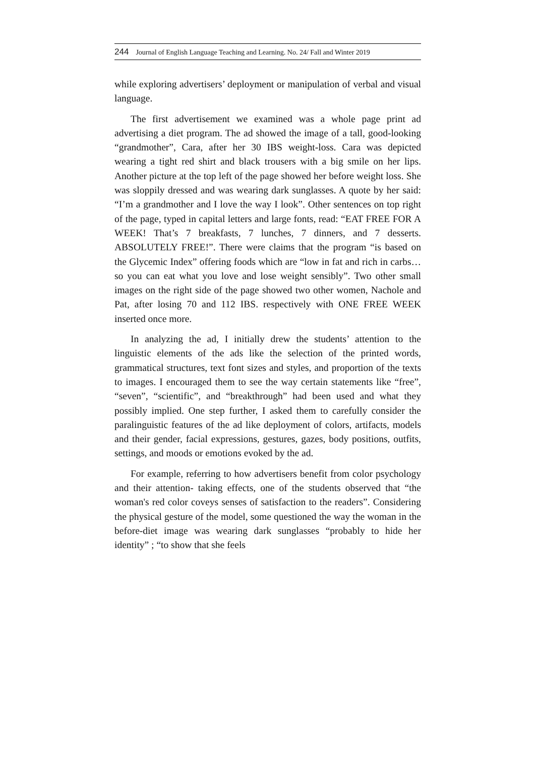244 Journal of English Language Teaching and Learning. No. 24/ Fall and Winter 2019
while exploring advertisers’ deployment or manipulation of verbal and visual language.
The first advertisement we examined was a whole page print ad advertising a diet program. The ad showed the image of a tall, good-looking “grandmother”, Cara, after her 30 IBS weight-loss. Cara was depicted wearing a tight red shirt and black trousers with a big smile on her lips. Another picture at the top left of the page showed her before weight loss. She was sloppily dressed and was wearing dark sunglasses. A quote by her said: “I’m a grandmother and I love the way I look”. Other sentences on top right of the page, typed in capital letters and large fonts, read: “EAT FREE FOR A WEEK! That’s 7 breakfasts, 7 lunches, 7 dinners, and 7 desserts. ABSOLUTELY FREE!”. There were claims that the program “is based on the Glycemic Index” offering foods which are “low in fat and rich in carbs…so you can eat what you love and lose weight sensibly”. Two other small images on the right side of the page showed two other women, Nachole and Pat, after losing 70 and 112 IBS. respectively with ONE FREE WEEK inserted once more.
In analyzing the ad, I initially drew the students’ attention to the linguistic elements of the ads like the selection of the printed words, grammatical structures, text font sizes and styles, and proportion of the texts to images. I encouraged them to see the way certain statements like “free”, “seven”, “scientific”, and “breakthrough” had been used and what they possibly implied. One step further, I asked them to carefully consider the paralinguistic features of the ad like deployment of colors, artifacts, models and their gender, facial expressions, gestures, gazes, body positions, outfits, settings, and moods or emotions evoked by the ad.
For example, referring to how advertisers benefit from color psychology and their attention- taking effects, one of the students observed that “the woman's red color coveys senses of satisfaction to the readers”. Considering the physical gesture of the model, some questioned the way the woman in the before-diet image was wearing dark sunglasses “probably to hide her identity” ; “to show that she feels